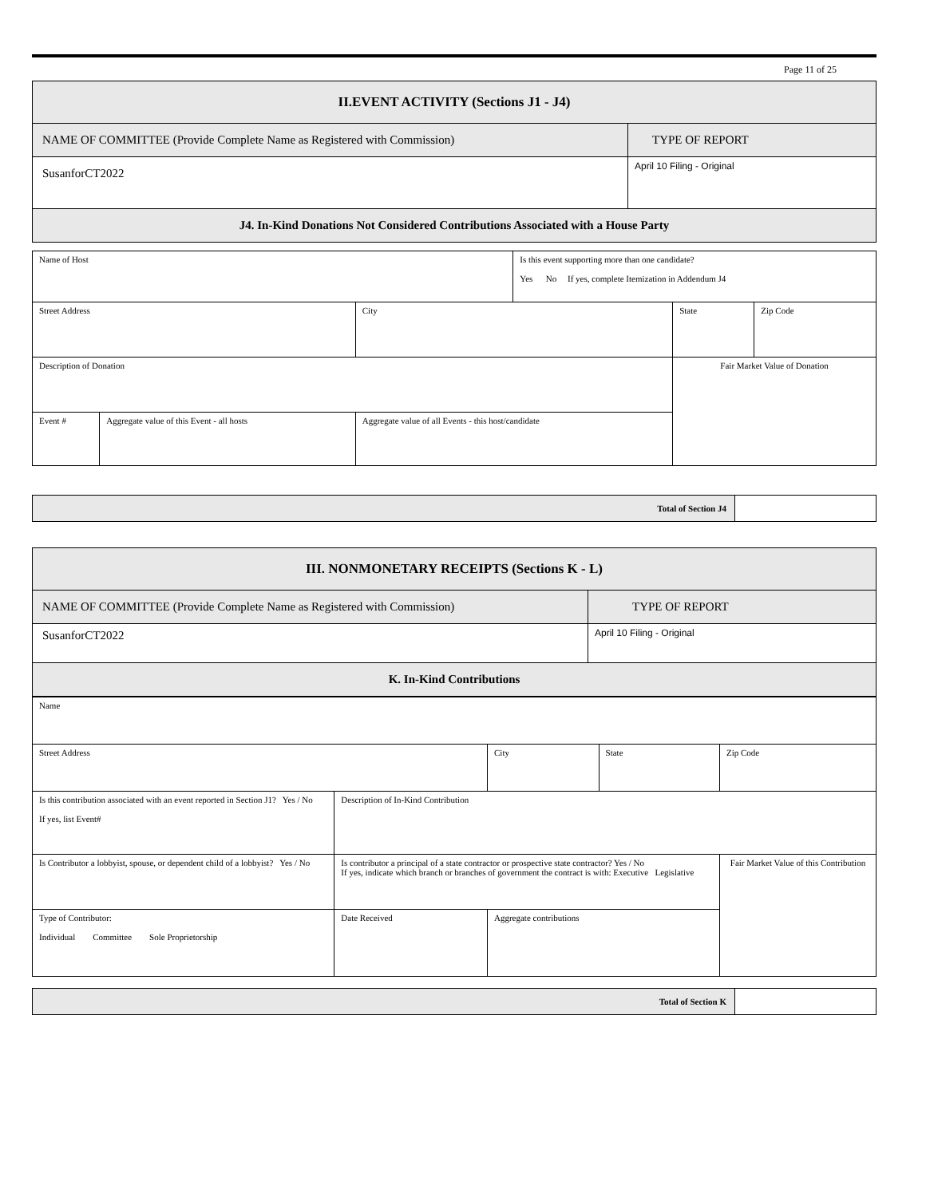Page 11 of 25
| II.EVENT ACTIVITY (Sections J1 - J4) | |
| NAME OF COMMITTEE (Provide Complete Name as Registered with Commission) | TYPE OF REPORT |
| SusanforCT2022 | April 10 Filing - Original |
| J4. In-Kind Donations Not Considered Contributions Associated with a House Party | |
| Name of Host | | | Is this event supporting more than one candidate? Yes No If yes, complete Itemization in Addendum J4 | | |
| Street Address | | City | | State | Zip Code |
| Description of Donation | | | | Fair Market Value of Donation | |
| Event # | Aggregate value of this Event - all hosts | Aggregate value of all Events - this host/candidate | | | |
| Total of Section J4 | |
| III. NONMONETARY RECEIPTS (Sections K - L) | |
| NAME OF COMMITTEE (Provide Complete Name as Registered with Commission) | TYPE OF REPORT |
| SusanforCT2022 | April 10 Filing - Original |
| K. In-Kind Contributions | |
| Name | | | | |
| Street Address | | City | State | Zip Code |
| Is this contribution associated with an event reported in Section J1? Yes / No If yes, list Event# | Description of In-Kind Contribution | | | |
| Is Contributor a lobbyist, spouse, or dependent child of a lobbyist? Yes / No | Is contributor a principal of a state contractor or prospective state contractor? Yes / No If yes, indicate which branch or branches of government the contract is with: Executive Legislative | | | Fair Market Value of this Contribution |
| Type of Contributor: Individual Committee Sole Proprietorship | Date Received | Aggregate contributions | | |
| Total of Section K | |